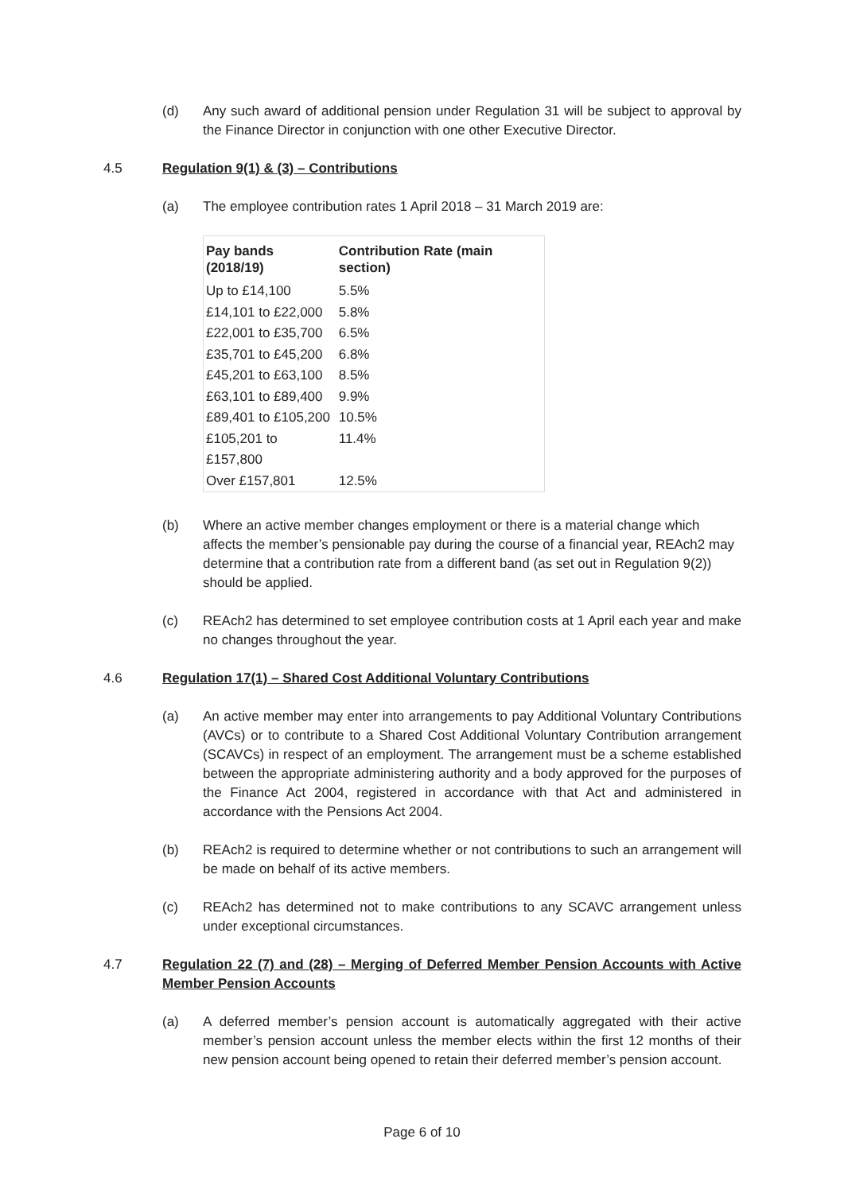(d) Any such award of additional pension under Regulation 31 will be subject to approval by the Finance Director in conjunction with one other Executive Director.
4.5 Regulation 9(1) & (3) – Contributions
(a) The employee contribution rates 1 April 2018 – 31 March 2019 are:
| Pay bands (2018/19) | Contribution Rate (main section) |
| --- | --- |
| Up to £14,100 | 5.5% |
| £14,101 to £22,000 | 5.8% |
| £22,001 to £35,700 | 6.5% |
| £35,701 to £45,200 | 6.8% |
| £45,201 to £63,100 | 8.5% |
| £63,101 to £89,400 | 9.9% |
| £89,401 to £105,200 | 10.5% |
| £105,201 to £157,800 | 11.4% |
| Over £157,801 | 12.5% |
(b) Where an active member changes employment or there is a material change which affects the member’s pensionable pay during the course of a financial year, REAch2 may determine that a contribution rate from a different band (as set out in Regulation 9(2)) should be applied.
(c) REAch2 has determined to set employee contribution costs at 1 April each year and make no changes throughout the year.
4.6 Regulation 17(1) – Shared Cost Additional Voluntary Contributions
(a) An active member may enter into arrangements to pay Additional Voluntary Contributions (AVCs) or to contribute to a Shared Cost Additional Voluntary Contribution arrangement (SCAVCs) in respect of an employment. The arrangement must be a scheme established between the appropriate administering authority and a body approved for the purposes of the Finance Act 2004, registered in accordance with that Act and administered in accordance with the Pensions Act 2004.
(b) REAch2 is required to determine whether or not contributions to such an arrangement will be made on behalf of its active members.
(c) REAch2 has determined not to make contributions to any SCAVC arrangement unless under exceptional circumstances.
4.7 Regulation 22 (7) and (28) – Merging of Deferred Member Pension Accounts with Active Member Pension Accounts
(a) A deferred member’s pension account is automatically aggregated with their active member’s pension account unless the member elects within the first 12 months of their new pension account being opened to retain their deferred member’s pension account.
Page 6 of 10